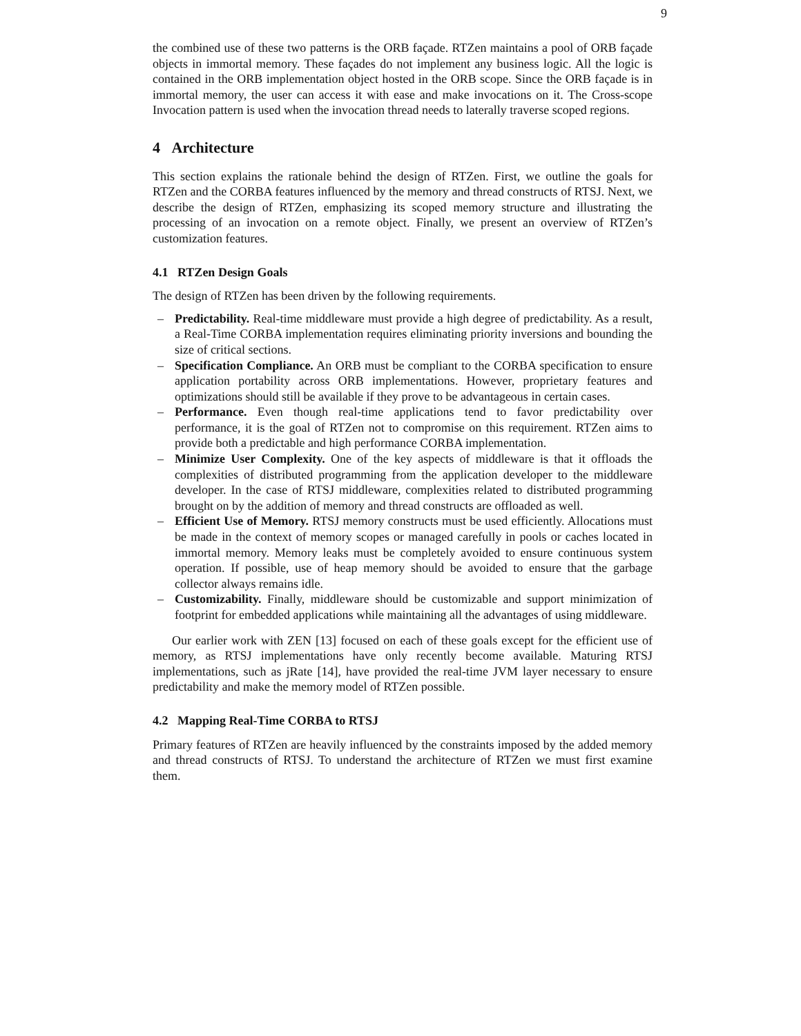9
the combined use of these two patterns is the ORB façade. RTZen maintains a pool of ORB façade objects in immortal memory. These façades do not implement any business logic. All the logic is contained in the ORB implementation object hosted in the ORB scope. Since the ORB façade is in immortal memory, the user can access it with ease and make invocations on it. The Cross-scope Invocation pattern is used when the invocation thread needs to laterally traverse scoped regions.
4 Architecture
This section explains the rationale behind the design of RTZen. First, we outline the goals for RTZen and the CORBA features influenced by the memory and thread constructs of RTSJ. Next, we describe the design of RTZen, emphasizing its scoped memory structure and illustrating the processing of an invocation on a remote object. Finally, we present an overview of RTZen’s customization features.
4.1 RTZen Design Goals
The design of RTZen has been driven by the following requirements.
– Predictability. Real-time middleware must provide a high degree of predictability. As a result, a Real-Time CORBA implementation requires eliminating priority inversions and bounding the size of critical sections.
– Specification Compliance. An ORB must be compliant to the CORBA specification to ensure application portability across ORB implementations. However, proprietary features and optimizations should still be available if they prove to be advantageous in certain cases.
– Performance. Even though real-time applications tend to favor predictability over performance, it is the goal of RTZen not to compromise on this requirement. RTZen aims to provide both a predictable and high performance CORBA implementation.
– Minimize User Complexity. One of the key aspects of middleware is that it offloads the complexities of distributed programming from the application developer to the middleware developer. In the case of RTSJ middleware, complexities related to distributed programming brought on by the addition of memory and thread constructs are offloaded as well.
– Efficient Use of Memory. RTSJ memory constructs must be used efficiently. Allocations must be made in the context of memory scopes or managed carefully in pools or caches located in immortal memory. Memory leaks must be completely avoided to ensure continuous system operation. If possible, use of heap memory should be avoided to ensure that the garbage collector always remains idle.
– Customizability. Finally, middleware should be customizable and support minimization of footprint for embedded applications while maintaining all the advantages of using middleware.
Our earlier work with ZEN [13] focused on each of these goals except for the efficient use of memory, as RTSJ implementations have only recently become available. Maturing RTSJ implementations, such as jRate [14], have provided the real-time JVM layer necessary to ensure predictability and make the memory model of RTZen possible.
4.2 Mapping Real-Time CORBA to RTSJ
Primary features of RTZen are heavily influenced by the constraints imposed by the added memory and thread constructs of RTSJ. To understand the architecture of RTZen we must first examine them.